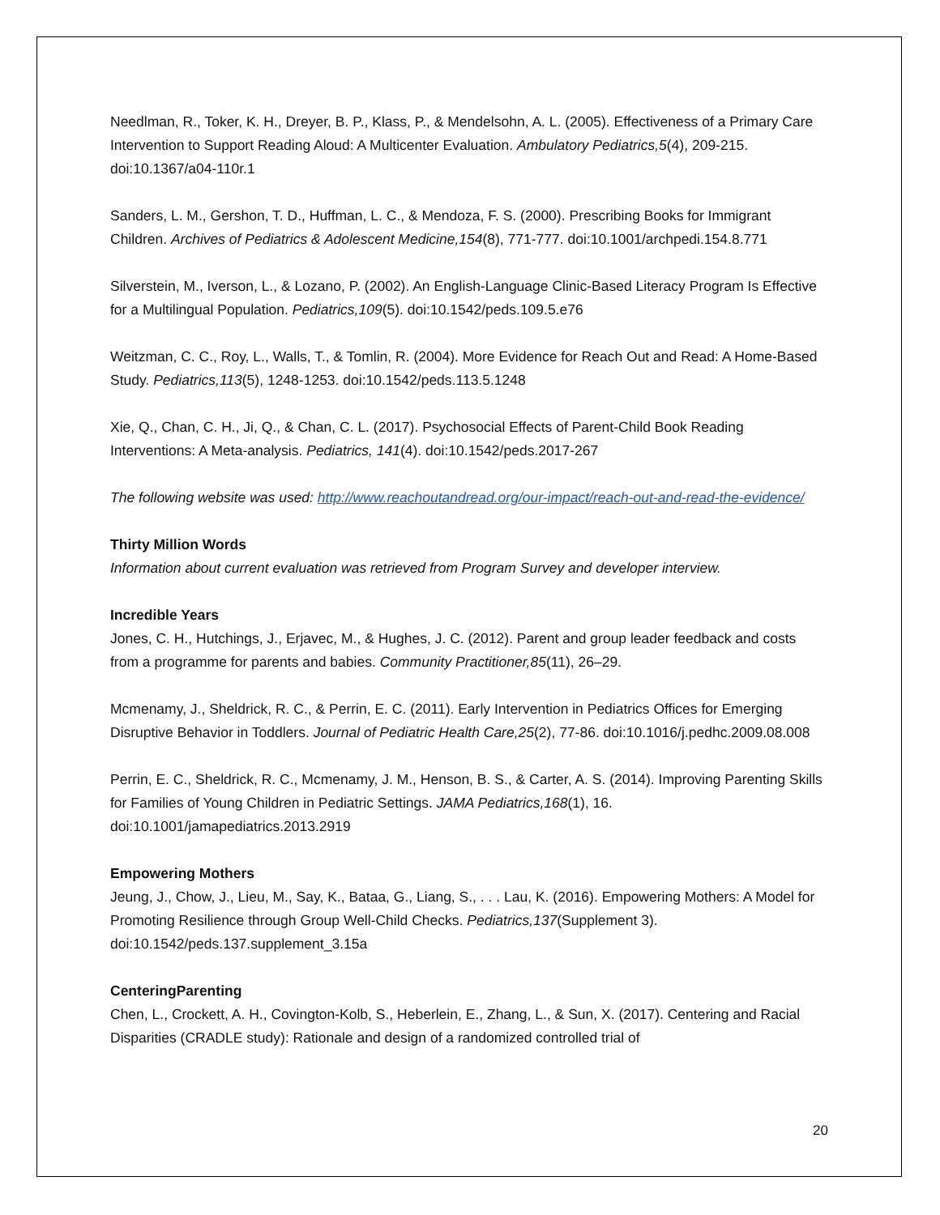Needlman, R., Toker, K. H., Dreyer, B. P., Klass, P., & Mendelsohn, A. L. (2005). Effectiveness of a Primary Care Intervention to Support Reading Aloud: A Multicenter Evaluation. Ambulatory Pediatrics,5(4), 209-215. doi:10.1367/a04-110r.1
Sanders, L. M., Gershon, T. D., Huffman, L. C., & Mendoza, F. S. (2000). Prescribing Books for Immigrant Children. Archives of Pediatrics & Adolescent Medicine,154(8), 771-777. doi:10.1001/archpedi.154.8.771
Silverstein, M., Iverson, L., & Lozano, P. (2002). An English-Language Clinic-Based Literacy Program Is Effective for a Multilingual Population. Pediatrics,109(5). doi:10.1542/peds.109.5.e76
Weitzman, C. C., Roy, L., Walls, T., & Tomlin, R. (2004). More Evidence for Reach Out and Read: A Home-Based Study. Pediatrics,113(5), 1248-1253. doi:10.1542/peds.113.5.1248
Xie, Q., Chan, C. H., Ji, Q., & Chan, C. L. (2017). Psychosocial Effects of Parent-Child Book Reading Interventions: A Meta-analysis. Pediatrics, 141(4). doi:10.1542/peds.2017-267
The following website was used: http://www.reachoutandread.org/our-impact/reach-out-and-read-the-evidence/
Thirty Million Words
Information about current evaluation was retrieved from Program Survey and developer interview.
Incredible Years
Jones, C. H., Hutchings, J., Erjavec, M., & Hughes, J. C. (2012). Parent and group leader feedback and costs from a programme for parents and babies. Community Practitioner,85(11), 26–29.
Mcmenamy, J., Sheldrick, R. C., & Perrin, E. C. (2011). Early Intervention in Pediatrics Offices for Emerging Disruptive Behavior in Toddlers. Journal of Pediatric Health Care,25(2), 77-86. doi:10.1016/j.pedhc.2009.08.008
Perrin, E. C., Sheldrick, R. C., Mcmenamy, J. M., Henson, B. S., & Carter, A. S. (2014). Improving Parenting Skills for Families of Young Children in Pediatric Settings. JAMA Pediatrics,168(1), 16. doi:10.1001/jamapediatrics.2013.2919
Empowering Mothers
Jeung, J., Chow, J., Lieu, M., Say, K., Bataa, G., Liang, S., . . . Lau, K. (2016). Empowering Mothers: A Model for Promoting Resilience through Group Well-Child Checks. Pediatrics,137(Supplement 3). doi:10.1542/peds.137.supplement_3.15a
CenteringParenting
Chen, L., Crockett, A. H., Covington-Kolb, S., Heberlein, E., Zhang, L., & Sun, X. (2017). Centering and Racial Disparities (CRADLE study): Rationale and design of a randomized controlled trial of
20